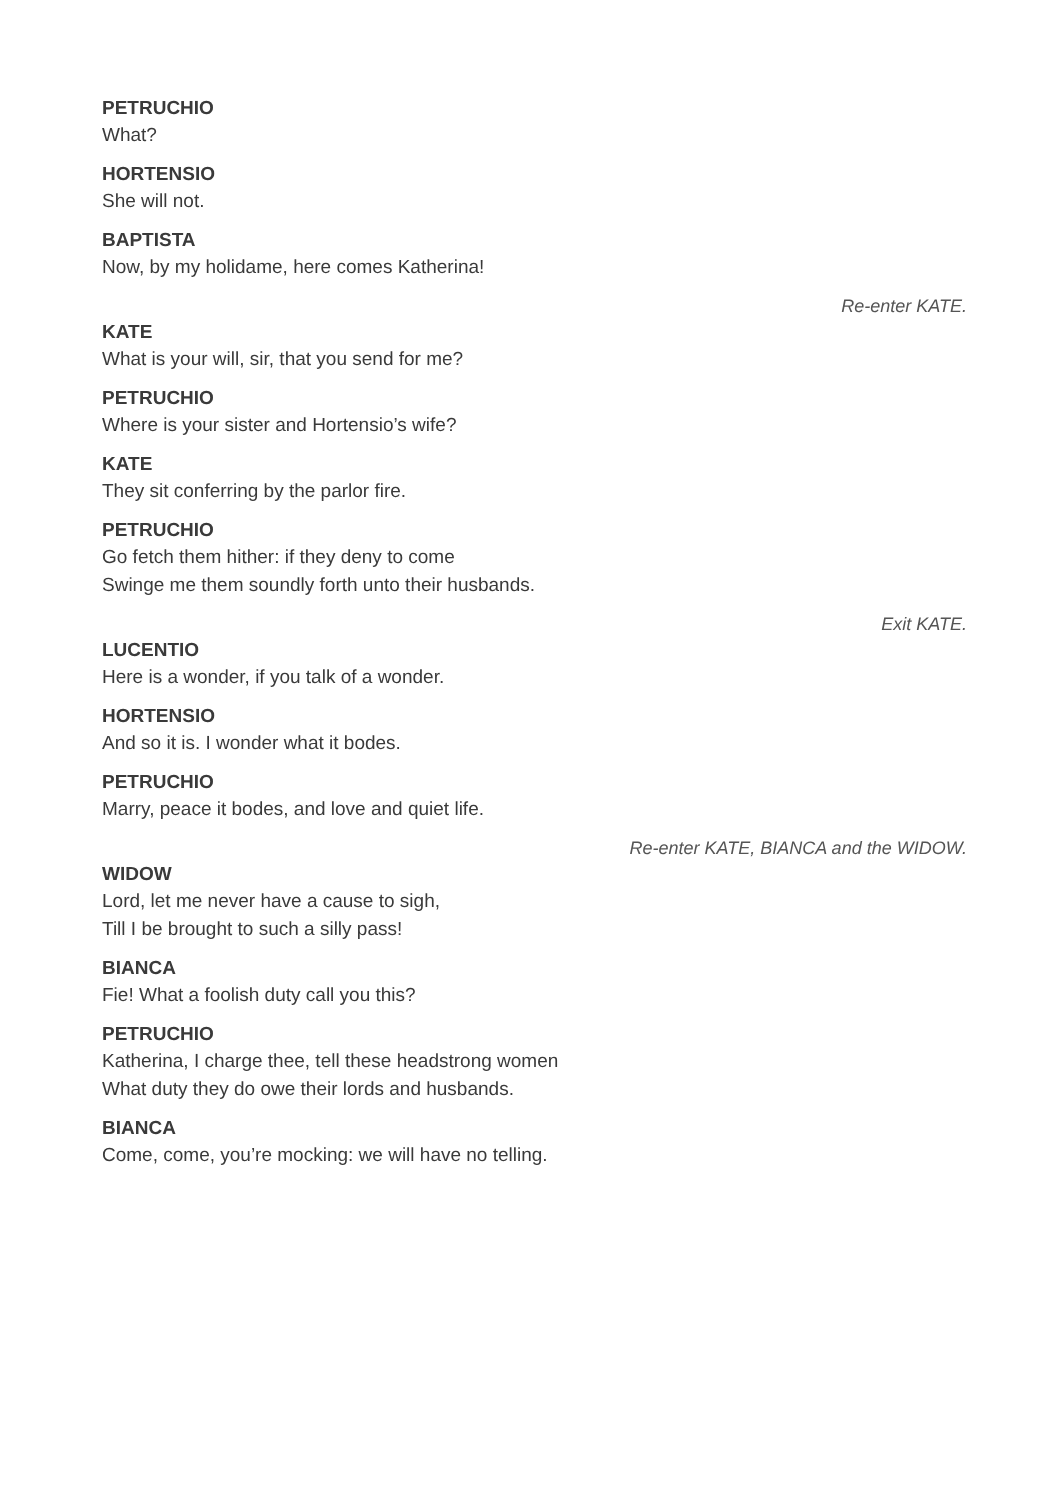PETRUCHIO
What?
HORTENSIO
She will not.
BAPTISTA
Now, by my holidame, here comes Katherina!
Re-enter KATE.
KATE
What is your will, sir, that you send for me?
PETRUCHIO
Where is your sister and Hortensio’s wife?
KATE
They sit conferring by the parlor fire.
PETRUCHIO
Go fetch them hither: if they deny to come
Swinge me them soundly forth unto their husbands.
Exit KATE.
LUCENTIO
Here is a wonder, if you talk of a wonder.
HORTENSIO
And so it is. I wonder what it bodes.
PETRUCHIO
Marry, peace it bodes, and love and quiet life.
Re-enter KATE, BIANCA and the WIDOW.
WIDOW
Lord, let me never have a cause to sigh,
Till I be brought to such a silly pass!
BIANCA
Fie! What a foolish duty call you this?
PETRUCHIO
Katherina, I charge thee, tell these headstrong women
What duty they do owe their lords and husbands.
BIANCA
Come, come, you’re mocking: we will have no telling.